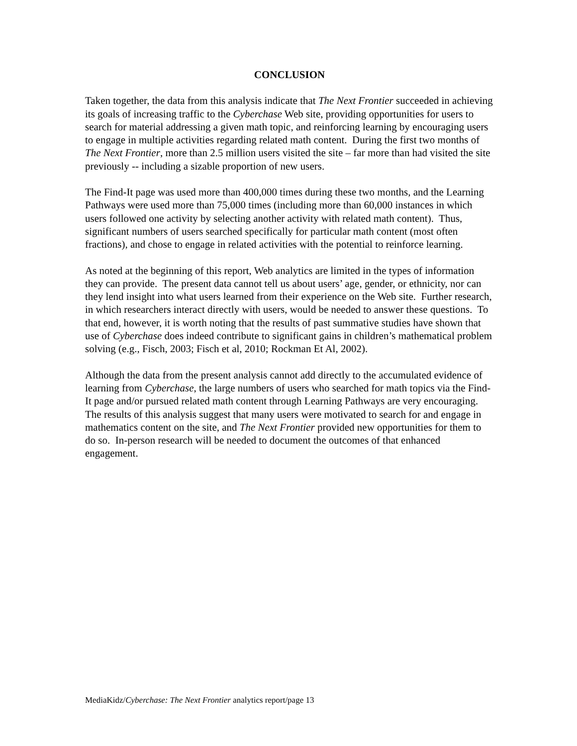CONCLUSION
Taken together, the data from this analysis indicate that The Next Frontier succeeded in achieving its goals of increasing traffic to the Cyberchase Web site, providing opportunities for users to search for material addressing a given math topic, and reinforcing learning by encouraging users to engage in multiple activities regarding related math content. During the first two months of The Next Frontier, more than 2.5 million users visited the site – far more than had visited the site previously -- including a sizable proportion of new users.
The Find-It page was used more than 400,000 times during these two months, and the Learning Pathways were used more than 75,000 times (including more than 60,000 instances in which users followed one activity by selecting another activity with related math content). Thus, significant numbers of users searched specifically for particular math content (most often fractions), and chose to engage in related activities with the potential to reinforce learning.
As noted at the beginning of this report, Web analytics are limited in the types of information they can provide. The present data cannot tell us about users’ age, gender, or ethnicity, nor can they lend insight into what users learned from their experience on the Web site. Further research, in which researchers interact directly with users, would be needed to answer these questions. To that end, however, it is worth noting that the results of past summative studies have shown that use of Cyberchase does indeed contribute to significant gains in children’s mathematical problem solving (e.g., Fisch, 2003; Fisch et al, 2010; Rockman Et Al, 2002).
Although the data from the present analysis cannot add directly to the accumulated evidence of learning from Cyberchase, the large numbers of users who searched for math topics via the Find-It page and/or pursued related math content through Learning Pathways are very encouraging. The results of this analysis suggest that many users were motivated to search for and engage in mathematics content on the site, and The Next Frontier provided new opportunities for them to do so. In-person research will be needed to document the outcomes of that enhanced engagement.
MediaKidz/Cyberchase: The Next Frontier analytics report/page 13